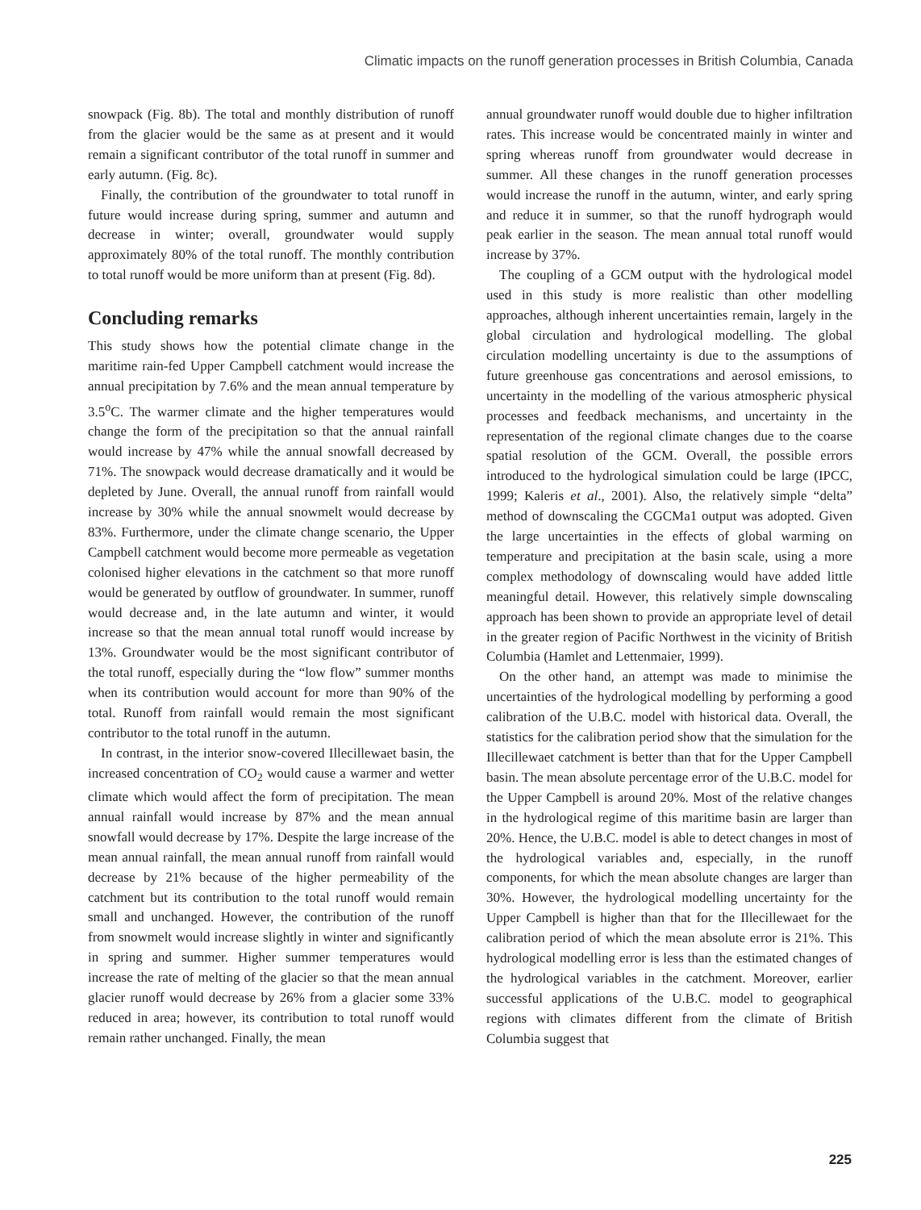Climatic impacts on the runoff generation processes in British Columbia, Canada
snowpack (Fig. 8b). The total and monthly distribution of runoff from the glacier would be the same as at present and it would remain a significant contributor of the total runoff in summer and early autumn. (Fig. 8c).
Finally, the contribution of the groundwater to total runoff in future would increase during spring, summer and autumn and decrease in winter; overall, groundwater would supply approximately 80% of the total runoff. The monthly contribution to total runoff would be more uniform than at present (Fig. 8d).
Concluding remarks
This study shows how the potential climate change in the maritime rain-fed Upper Campbell catchment would increase the annual precipitation by 7.6% and the mean annual temperature by 3.5<sup>o</sup>C. The warmer climate and the higher temperatures would change the form of the precipitation so that the annual rainfall would increase by 47% while the annual snowfall decreased by 71%. The snowpack would decrease dramatically and it would be depleted by June. Overall, the annual runoff from rainfall would increase by 30% while the annual snowmelt would decrease by 83%. Furthermore, under the climate change scenario, the Upper Campbell catchment would become more permeable as vegetation colonised higher elevations in the catchment so that more runoff would be generated by outflow of groundwater. In summer, runoff would decrease and, in the late autumn and winter, it would increase so that the mean annual total runoff would increase by 13%. Groundwater would be the most significant contributor of the total runoff, especially during the “low flow” summer months when its contribution would account for more than 90% of the total. Runoff from rainfall would remain the most significant contributor to the total runoff in the autumn.
In contrast, in the interior snow-covered Illecillewaet basin, the increased concentration of CO<sub>2</sub> would cause a warmer and wetter climate which would affect the form of precipitation. The mean annual rainfall would increase by 87% and the mean annual snowfall would decrease by 17%. Despite the large increase of the mean annual rainfall, the mean annual runoff from rainfall would decrease by 21% because of the higher permeability of the catchment but its contribution to the total runoff would remain small and unchanged. However, the contribution of the runoff from snowmelt would increase slightly in winter and significantly in spring and summer. Higher summer temperatures would increase the rate of melting of the glacier so that the mean annual glacier runoff would decrease by 26% from a glacier some 33% reduced in area; however, its contribution to total runoff would remain rather unchanged. Finally, the mean
annual groundwater runoff would double due to higher infiltration rates. This increase would be concentrated mainly in winter and spring whereas runoff from groundwater would decrease in summer. All these changes in the runoff generation processes would increase the runoff in the autumn, winter, and early spring and reduce it in summer, so that the runoff hydrograph would peak earlier in the season. The mean annual total runoff would increase by 37%.
The coupling of a GCM output with the hydrological model used in this study is more realistic than other modelling approaches, although inherent uncertainties remain, largely in the global circulation and hydrological modelling. The global circulation modelling uncertainty is due to the assumptions of future greenhouse gas concentrations and aerosol emissions, to uncertainty in the modelling of the various atmospheric physical processes and feedback mechanisms, and uncertainty in the representation of the regional climate changes due to the coarse spatial resolution of the GCM. Overall, the possible errors introduced to the hydrological simulation could be large (IPCC, 1999; Kaleris et al., 2001). Also, the relatively simple “delta” method of downscaling the CGCMa1 output was adopted. Given the large uncertainties in the effects of global warming on temperature and precipitation at the basin scale, using a more complex methodology of downscaling would have added little meaningful detail. However, this relatively simple downscaling approach has been shown to provide an appropriate level of detail in the greater region of Pacific Northwest in the vicinity of British Columbia (Hamlet and Lettenmaier, 1999).
On the other hand, an attempt was made to minimise the uncertainties of the hydrological modelling by performing a good calibration of the U.B.C. model with historical data. Overall, the statistics for the calibration period show that the simulation for the Illecillewaet catchment is better than that for the Upper Campbell basin. The mean absolute percentage error of the U.B.C. model for the Upper Campbell is around 20%. Most of the relative changes in the hydrological regime of this maritime basin are larger than 20%. Hence, the U.B.C. model is able to detect changes in most of the hydrological variables and, especially, in the runoff components, for which the mean absolute changes are larger than 30%. However, the hydrological modelling uncertainty for the Upper Campbell is higher than that for the Illecillewaet for the calibration period of which the mean absolute error is 21%. This hydrological modelling error is less than the estimated changes of the hydrological variables in the catchment. Moreover, earlier successful applications of the U.B.C. model to geographical regions with climates different from the climate of British Columbia suggest that
225